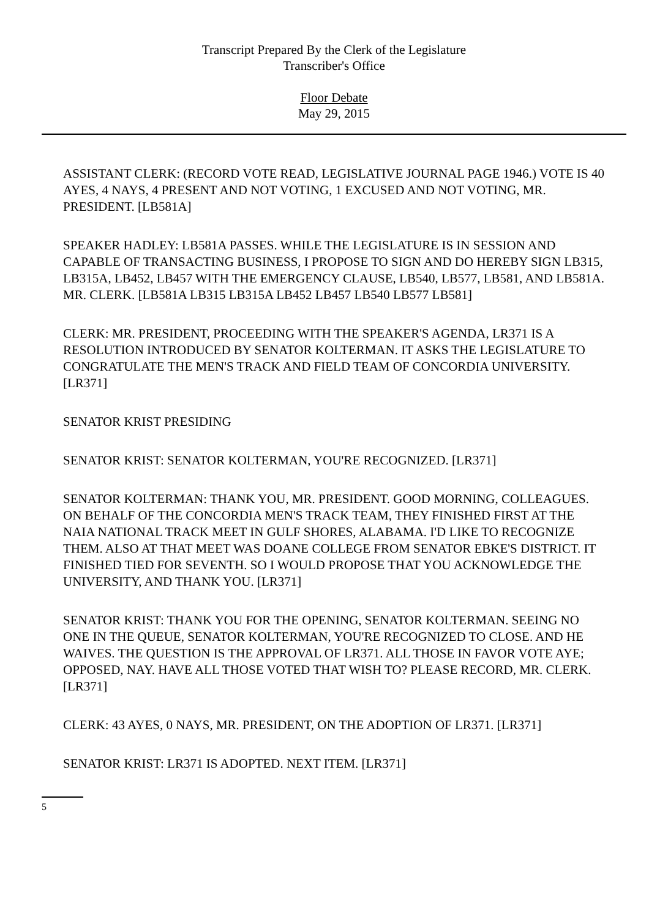Transcript Prepared By the Clerk of the Legislature
Transcriber's Office
Floor Debate
May 29, 2015
ASSISTANT CLERK: (RECORD VOTE READ, LEGISLATIVE JOURNAL PAGE 1946.) VOTE IS 40 AYES, 4 NAYS, 4 PRESENT AND NOT VOTING, 1 EXCUSED AND NOT VOTING, MR. PRESIDENT. [LB581A]
SPEAKER HADLEY: LB581A PASSES. WHILE THE LEGISLATURE IS IN SESSION AND CAPABLE OF TRANSACTING BUSINESS, I PROPOSE TO SIGN AND DO HEREBY SIGN LB315, LB315A, LB452, LB457 WITH THE EMERGENCY CLAUSE, LB540, LB577, LB581, AND LB581A. MR. CLERK. [LB581A LB315 LB315A LB452 LB457 LB540 LB577 LB581]
CLERK: MR. PRESIDENT, PROCEEDING WITH THE SPEAKER'S AGENDA, LR371 IS A RESOLUTION INTRODUCED BY SENATOR KOLTERMAN. IT ASKS THE LEGISLATURE TO CONGRATULATE THE MEN'S TRACK AND FIELD TEAM OF CONCORDIA UNIVERSITY. [LR371]
SENATOR KRIST PRESIDING
SENATOR KRIST: SENATOR KOLTERMAN, YOU'RE RECOGNIZED. [LR371]
SENATOR KOLTERMAN: THANK YOU, MR. PRESIDENT. GOOD MORNING, COLLEAGUES. ON BEHALF OF THE CONCORDIA MEN'S TRACK TEAM, THEY FINISHED FIRST AT THE NAIA NATIONAL TRACK MEET IN GULF SHORES, ALABAMA. I'D LIKE TO RECOGNIZE THEM. ALSO AT THAT MEET WAS DOANE COLLEGE FROM SENATOR EBKE'S DISTRICT. IT FINISHED TIED FOR SEVENTH. SO I WOULD PROPOSE THAT YOU ACKNOWLEDGE THE UNIVERSITY, AND THANK YOU. [LR371]
SENATOR KRIST: THANK YOU FOR THE OPENING, SENATOR KOLTERMAN. SEEING NO ONE IN THE QUEUE, SENATOR KOLTERMAN, YOU'RE RECOGNIZED TO CLOSE. AND HE WAIVES. THE QUESTION IS THE APPROVAL OF LR371. ALL THOSE IN FAVOR VOTE AYE; OPPOSED, NAY. HAVE ALL THOSE VOTED THAT WISH TO? PLEASE RECORD, MR. CLERK. [LR371]
CLERK: 43 AYES, 0 NAYS, MR. PRESIDENT, ON THE ADOPTION OF LR371. [LR371]
SENATOR KRIST: LR371 IS ADOPTED. NEXT ITEM. [LR371]
5